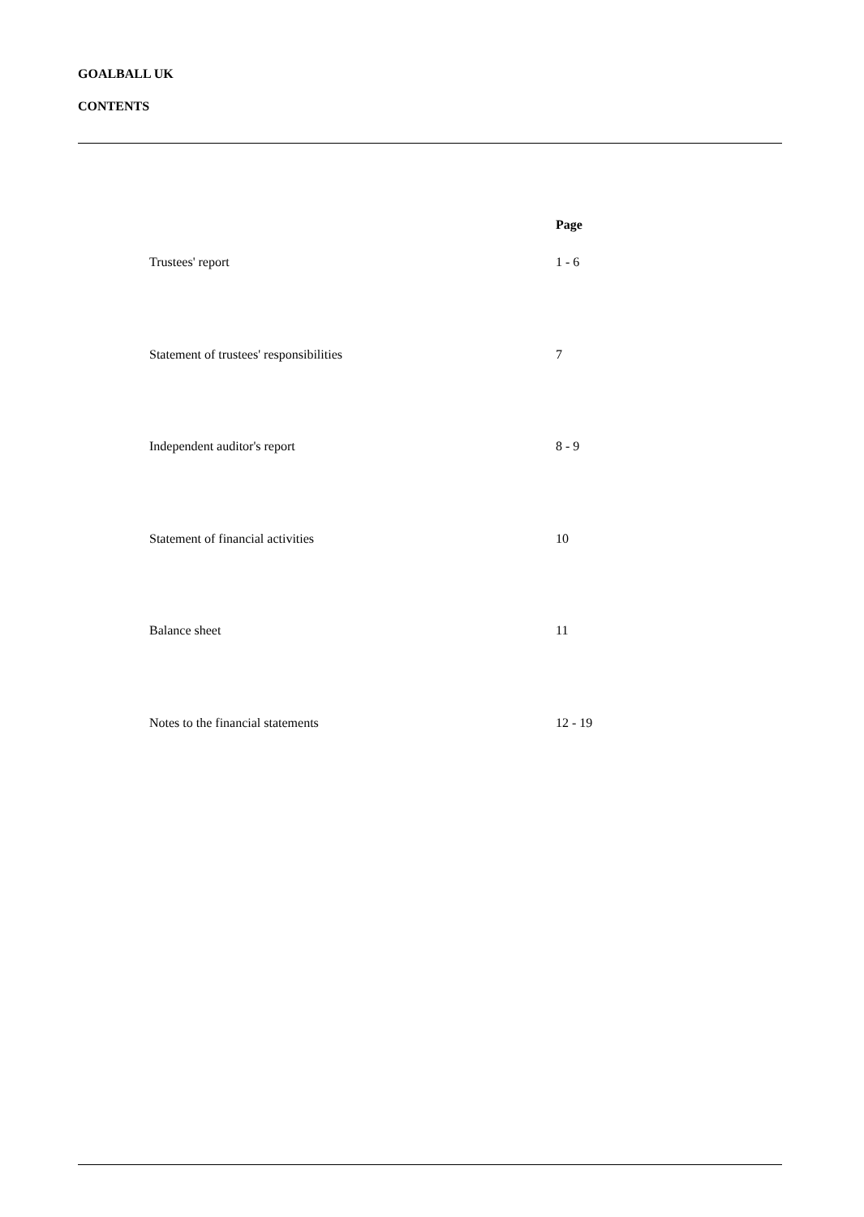GOALBALL UK
CONTENTS
| | Page |
| --- | --- |
| Trustees' report | 1 - 6 |
| Statement of trustees' responsibilities | 7 |
| Independent auditor's report | 8 - 9 |
| Statement of financial activities | 10 |
| Balance sheet | 11 |
| Notes to the financial statements | 12 - 19 |